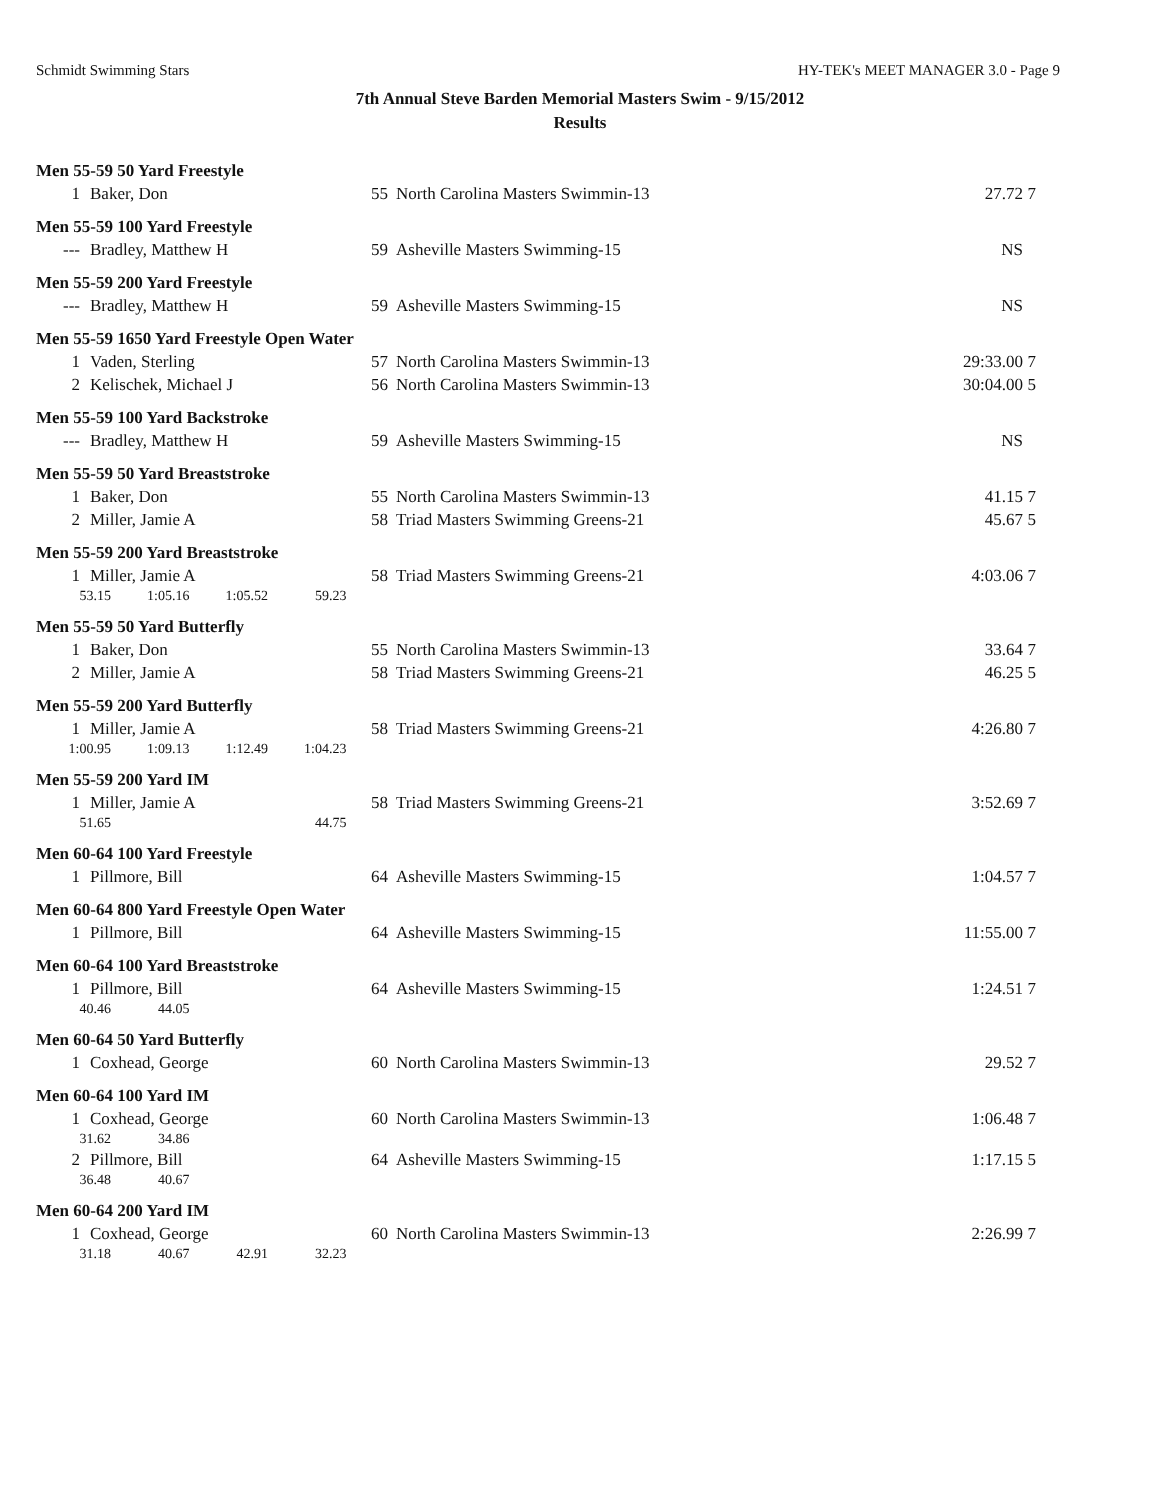Schmidt Swimming Stars HY-TEK's MEET MANAGER 3.0 - Page 9
7th Annual Steve Barden Memorial Masters Swim - 9/15/2012
Results
| Men 55-59 50 Yard Freestyle | | | | | |
| 1 | Baker, Don | 55 | North Carolina Masters Swimmin-13 | 27.72 | 7 |
| Men 55-59 100 Yard Freestyle | | | | | |
| --- | Bradley, Matthew H | 59 | Asheville Masters Swimming-15 | NS | |
| Men 55-59 200 Yard Freestyle | | | | | |
| --- | Bradley, Matthew H | 59 | Asheville Masters Swimming-15 | NS | |
| Men 55-59 1650 Yard Freestyle Open Water | | | | | |
| 1 | Vaden, Sterling | 57 | North Carolina Masters Swimmin-13 | 29:33.00 | 7 |
| 2 | Kelischek, Michael J | 56 | North Carolina Masters Swimmin-13 | 30:04.00 | 5 |
| Men 55-59 100 Yard Backstroke | | | | | |
| --- | Bradley, Matthew H | 59 | Asheville Masters Swimming-15 | NS | |
| Men 55-59 50 Yard Breaststroke | | | | | |
| 1 | Baker, Don | 55 | North Carolina Masters Swimmin-13 | 41.15 | 7 |
| 2 | Miller, Jamie A | 58 | Triad Masters Swimming Greens-21 | 45.67 | 5 |
| Men 55-59 200 Yard Breaststroke | | | | | |
| 1 | Miller, Jamie A | 58 | Triad Masters Swimming Greens-21 | 4:03.06 | 7 |
| 53.15 1:05.16 1:05.52 59.23 | | | | | |
| Men 55-59 50 Yard Butterfly | | | | | |
| 1 | Baker, Don | 55 | North Carolina Masters Swimmin-13 | 33.64 | 7 |
| 2 | Miller, Jamie A | 58 | Triad Masters Swimming Greens-21 | 46.25 | 5 |
| Men 55-59 200 Yard Butterfly | | | | | |
| 1 | Miller, Jamie A | 58 | Triad Masters Swimming Greens-21 | 4:26.80 | 7 |
| 1:00.95 1:09.13 1:12.49 1:04.23 | | | | | |
| Men 55-59 200 Yard IM | | | | | |
| 1 | Miller, Jamie A | 58 | Triad Masters Swimming Greens-21 | 3:52.69 | 7 |
| 51.65 44.75 | | | | | |
| Men 60-64 100 Yard Freestyle | | | | | |
| 1 | Pillmore, Bill | 64 | Asheville Masters Swimming-15 | 1:04.57 | 7 |
| Men 60-64 800 Yard Freestyle Open Water | | | | | |
| 1 | Pillmore, Bill | 64 | Asheville Masters Swimming-15 | 11:55.00 | 7 |
| Men 60-64 100 Yard Breaststroke | | | | | |
| 1 | Pillmore, Bill | 64 | Asheville Masters Swimming-15 | 1:24.51 | 7 |
| 40.46 44.05 | | | | | |
| Men 60-64 50 Yard Butterfly | | | | | |
| 1 | Coxhead, George | 60 | North Carolina Masters Swimmin-13 | 29.52 | 7 |
| Men 60-64 100 Yard IM | | | | | |
| 1 | Coxhead, George | 60 | North Carolina Masters Swimmin-13 | 1:06.48 | 7 |
| 31.62 34.86 | | | | | |
| 2 | Pillmore, Bill | 64 | Asheville Masters Swimming-15 | 1:17.15 | 5 |
| 36.48 40.67 | | | | | |
| Men 60-64 200 Yard IM | | | | | |
| 1 | Coxhead, George | 60 | North Carolina Masters Swimmin-13 | 2:26.99 | 7 |
| 31.18 40.67 42.91 32.23 | | | | | |